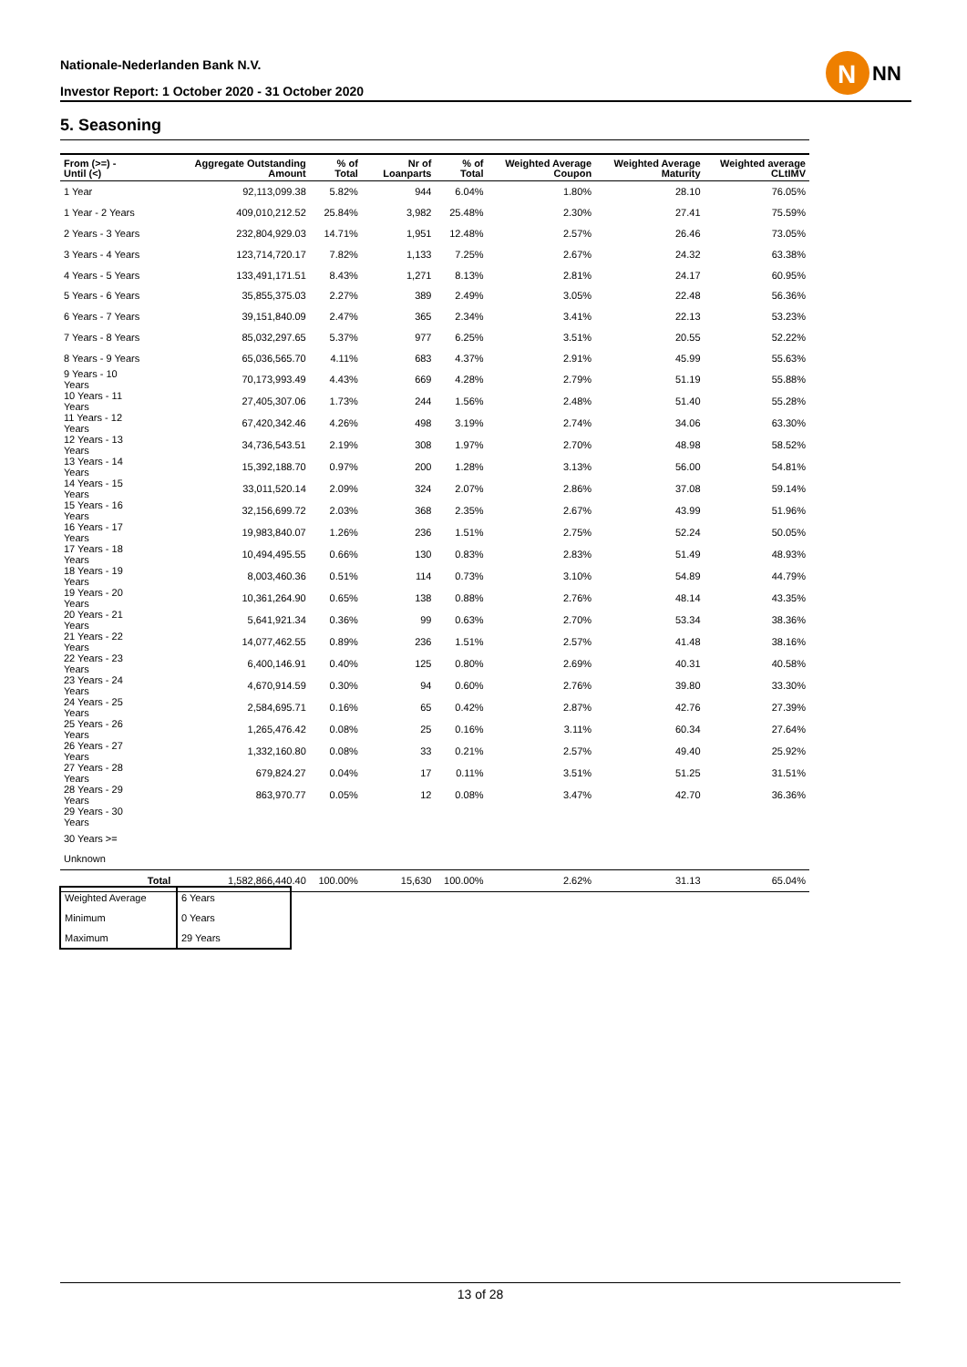Nationale-Nederlanden Bank N.V.
Investor Report: 1 October 2020 - 31 October 2020
N
NN
5. Seasoning
| From (>=) - Until (<) | | Aggregate Outstanding Amount | % of Total | Nr of Loanparts | % of Total | Weighted Average Coupon | Weighted Average Maturity | Weighted average CLtIMV |
| --- | --- | --- | --- | --- | --- | --- | --- | --- |
| 1 Year | | 92,113,099.38 | 5.82% | 944 | 6.04% | 1.80% | 28.10 | 76.05% |
| 1 Year - 2 Years | | 409,010,212.52 | 25.84% | 3,982 | 25.48% | 2.30% | 27.41 | 75.59% |
| 2 Years - 3 Years | | 232,804,929.03 | 14.71% | 1,951 | 12.48% | 2.57% | 26.46 | 73.05% |
| 3 Years - 4 Years | | 123,714,720.17 | 7.82% | 1,133 | 7.25% | 2.67% | 24.32 | 63.38% |
| 4 Years - 5 Years | | 133,491,171.51 | 8.43% | 1,271 | 8.13% | 2.81% | 24.17 | 60.95% |
| 5 Years - 6 Years | | 35,855,375.03 | 2.27% | 389 | 2.49% | 3.05% | 22.48 | 56.36% |
| 6 Years - 7 Years | | 39,151,840.09 | 2.47% | 365 | 2.34% | 3.41% | 22.13 | 53.23% |
| 7 Years - 8 Years | | 85,032,297.65 | 5.37% | 977 | 6.25% | 3.51% | 20.55 | 52.22% |
| 8 Years - 9 Years | | 65,036,565.70 | 4.11% | 683 | 4.37% | 2.91% | 45.99 | 55.63% |
| 9 Years - 10 Years | | 70,173,993.49 | 4.43% | 669 | 4.28% | 2.79% | 51.19 | 55.88% |
| 10 Years - 11 Years | | 27,405,307.06 | 1.73% | 244 | 1.56% | 2.48% | 51.40 | 55.28% |
| 11 Years - 12 Years | | 67,420,342.46 | 4.26% | 498 | 3.19% | 2.74% | 34.06 | 63.30% |
| 12 Years - 13 Years | | 34,736,543.51 | 2.19% | 308 | 1.97% | 2.70% | 48.98 | 58.52% |
| 13 Years - 14 Years | | 15,392,188.70 | 0.97% | 200 | 1.28% | 3.13% | 56.00 | 54.81% |
| 14 Years - 15 Years | | 33,011,520.14 | 2.09% | 324 | 2.07% | 2.86% | 37.08 | 59.14% |
| 15 Years - 16 Years | | 32,156,699.72 | 2.03% | 368 | 2.35% | 2.67% | 43.99 | 51.96% |
| 16 Years - 17 Years | | 19,983,840.07 | 1.26% | 236 | 1.51% | 2.75% | 52.24 | 50.05% |
| 17 Years - 18 Years | | 10,494,495.55 | 0.66% | 130 | 0.83% | 2.83% | 51.49 | 48.93% |
| 18 Years - 19 Years | | 8,003,460.36 | 0.51% | 114 | 0.73% | 3.10% | 54.89 | 44.79% |
| 19 Years - 20 Years | | 10,361,264.90 | 0.65% | 138 | 0.88% | 2.76% | 48.14 | 43.35% |
| 20 Years - 21 Years | | 5,641,921.34 | 0.36% | 99 | 0.63% | 2.70% | 53.34 | 38.36% |
| 21 Years - 22 Years | | 14,077,462.55 | 0.89% | 236 | 1.51% | 2.57% | 41.48 | 38.16% |
| 22 Years - 23 Years | | 6,400,146.91 | 0.40% | 125 | 0.80% | 2.69% | 40.31 | 40.58% |
| 23 Years - 24 Years | | 4,670,914.59 | 0.30% | 94 | 0.60% | 2.76% | 39.80 | 33.30% |
| 24 Years - 25 Years | | 2,584,695.71 | 0.16% | 65 | 0.42% | 2.87% | 42.76 | 27.39% |
| 25 Years - 26 Years | | 1,265,476.42 | 0.08% | 25 | 0.16% | 3.11% | 60.34 | 27.64% |
| 26 Years - 27 Years | | 1,332,160.80 | 0.08% | 33 | 0.21% | 2.57% | 49.40 | 25.92% |
| 27 Years - 28 Years | | 679,824.27 | 0.04% | 17 | 0.11% | 3.51% | 51.25 | 31.51% |
| 28 Years - 29 Years | | 863,970.77 | 0.05% | 12 | 0.08% | 3.47% | 42.70 | 36.36% |
| 29 Years - 30 Years | | | | | | | | |
| 30 Years >= | | | | | | | | |
| Unknown | | | | | | | | |
| | Total | 1,582,866,440.40 | 100.00% | 15,630 | 100.00% | 2.62% | 31.13 | 65.04% |
| Weighted Average | 6 Years |
| Minimum | 0 Years |
| Maximum | 29 Years |
13 of 28